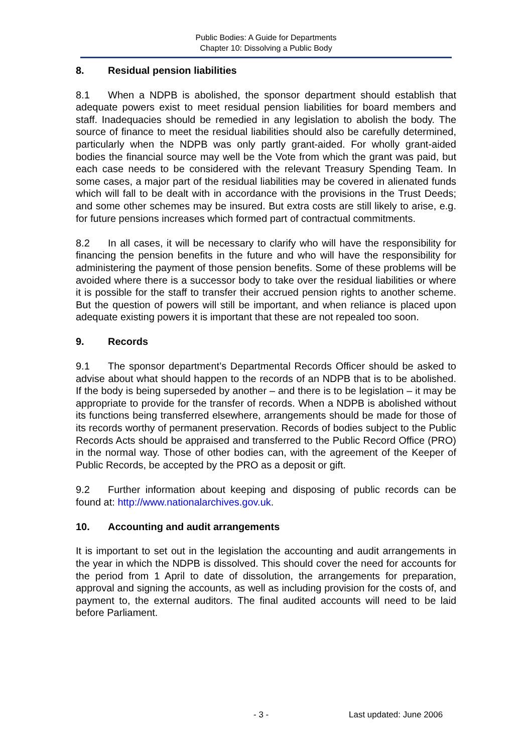Public Bodies: A Guide for Departments
Chapter 10: Dissolving a Public Body
8. Residual pension liabilities
8.1 When a NDPB is abolished, the sponsor department should establish that adequate powers exist to meet residual pension liabilities for board members and staff. Inadequacies should be remedied in any legislation to abolish the body. The source of finance to meet the residual liabilities should also be carefully determined, particularly when the NDPB was only partly grant-aided. For wholly grant-aided bodies the financial source may well be the Vote from which the grant was paid, but each case needs to be considered with the relevant Treasury Spending Team. In some cases, a major part of the residual liabilities may be covered in alienated funds which will fall to be dealt with in accordance with the provisions in the Trust Deeds; and some other schemes may be insured. But extra costs are still likely to arise, e.g. for future pensions increases which formed part of contractual commitments.
8.2 In all cases, it will be necessary to clarify who will have the responsibility for financing the pension benefits in the future and who will have the responsibility for administering the payment of those pension benefits. Some of these problems will be avoided where there is a successor body to take over the residual liabilities or where it is possible for the staff to transfer their accrued pension rights to another scheme. But the question of powers will still be important, and when reliance is placed upon adequate existing powers it is important that these are not repealed too soon.
9. Records
9.1 The sponsor department’s Departmental Records Officer should be asked to advise about what should happen to the records of an NDPB that is to be abolished. If the body is being superseded by another – and there is to be legislation – it may be appropriate to provide for the transfer of records. When a NDPB is abolished without its functions being transferred elsewhere, arrangements should be made for those of its records worthy of permanent preservation. Records of bodies subject to the Public Records Acts should be appraised and transferred to the Public Record Office (PRO) in the normal way. Those of other bodies can, with the agreement of the Keeper of Public Records, be accepted by the PRO as a deposit or gift.
9.2 Further information about keeping and disposing of public records can be found at: http://www.nationalarchives.gov.uk.
10. Accounting and audit arrangements
It is important to set out in the legislation the accounting and audit arrangements in the year in which the NDPB is dissolved. This should cover the need for accounts for the period from 1 April to date of dissolution, the arrangements for preparation, approval and signing the accounts, as well as including provision for the costs of, and payment to, the external auditors. The final audited accounts will need to be laid before Parliament.
- 3 - Last updated: June 2006